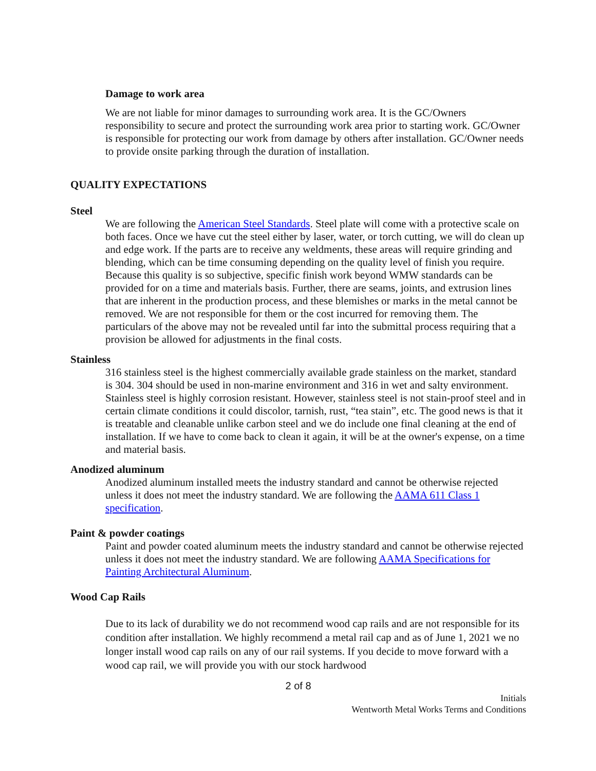Damage to work area
We are not liable for minor damages to surrounding work area. It is the GC/Owners responsibility to secure and protect the surrounding work area prior to starting work. GC/Owner is responsible for protecting our work from damage by others after installation. GC/Owner needs to provide onsite parking through the duration of installation.
QUALITY EXPECTATIONS
Steel
We are following the American Steel Standards. Steel plate will come with a protective scale on both faces. Once we have cut the steel either by laser, water, or torch cutting, we will do clean up and edge work. If the parts are to receive any weldments, these areas will require grinding and blending, which can be time consuming depending on the quality level of finish you require. Because this quality is so subjective, specific finish work beyond WMW standards can be provided for on a time and materials basis. Further, there are seams, joints, and extrusion lines that are inherent in the production process, and these blemishes or marks in the metal cannot be removed. We are not responsible for them or the cost incurred for removing them. The particulars of the above may not be revealed until far into the submittal process requiring that a provision be allowed for adjustments in the final costs.
Stainless
316 stainless steel is the highest commercially available grade stainless on the market, standard is 304. 304 should be used in non-marine environment and 316 in wet and salty environment. Stainless steel is highly corrosion resistant. However, stainless steel is not stain-proof steel and in certain climate conditions it could discolor, tarnish, rust, “tea stain”, etc. The good news is that it is treatable and cleanable unlike carbon steel and we do include one final cleaning at the end of installation. If we have to come back to clean it again, it will be at the owner's expense, on a time and material basis.
Anodized aluminum
Anodized aluminum installed meets the industry standard and cannot be otherwise rejected unless it does not meet the industry standard. We are following the AAMA 611 Class 1 specification.
Paint & powder coatings
Paint and powder coated aluminum meets the industry standard and cannot be otherwise rejected unless it does not meet the industry standard. We are following AAMA Specifications for Painting Architectural Aluminum.
Wood Cap Rails
Due to its lack of durability we do not recommend wood cap rails and are not responsible for its condition after installation. We highly recommend a metal rail cap and as of June 1, 2021 we no longer install wood cap rails on any of our rail systems. If you decide to move forward with a wood cap rail, we will provide you with our stock hardwood
2 of 8
Initials
Wentworth Metal Works Terms and Conditions